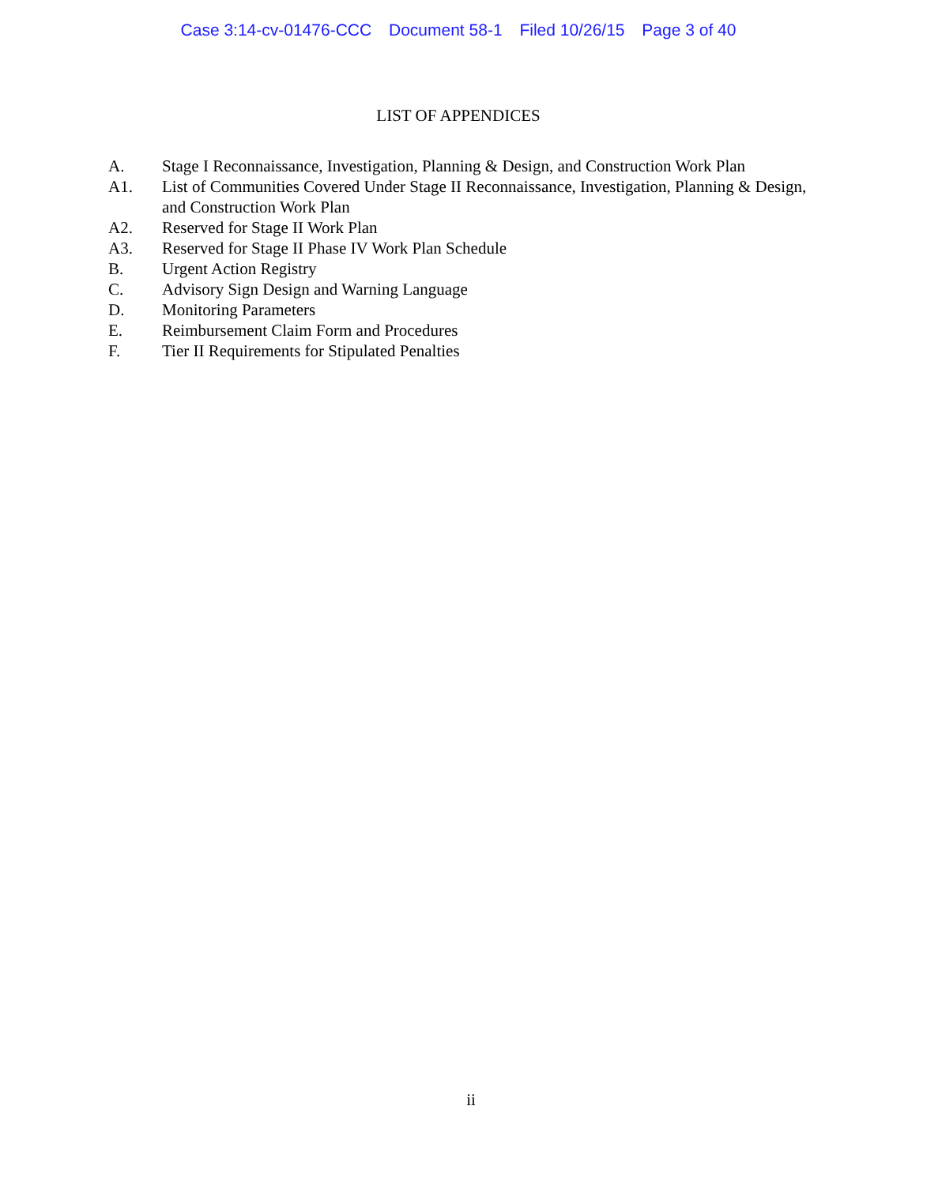Case 3:14-cv-01476-CCC Document 58-1 Filed 10/26/15 Page 3 of 40
LIST OF APPENDICES
A. Stage I Reconnaissance, Investigation, Planning & Design, and Construction Work Plan
A1. List of Communities Covered Under Stage II Reconnaissance, Investigation, Planning & Design, and Construction Work Plan
A2. Reserved for Stage II Work Plan
A3. Reserved for Stage II Phase IV Work Plan Schedule
B. Urgent Action Registry
C. Advisory Sign Design and Warning Language
D. Monitoring Parameters
E. Reimbursement Claim Form and Procedures
F. Tier II Requirements for Stipulated Penalties
ii